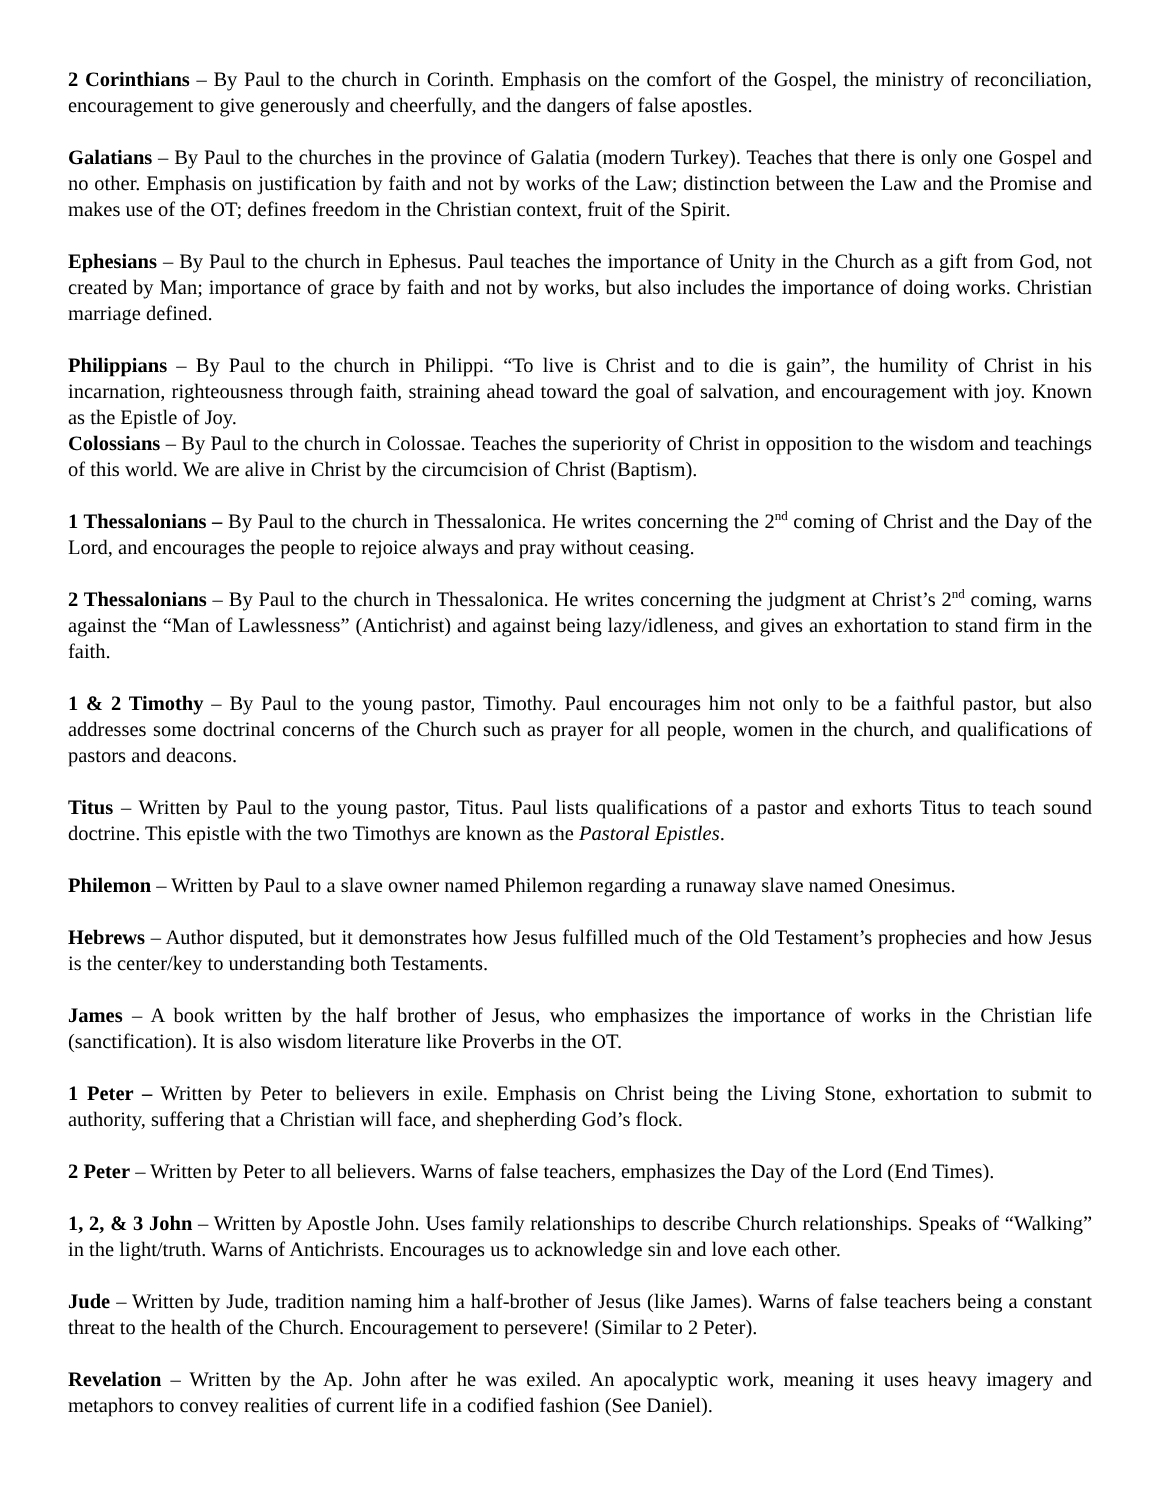2 Corinthians – By Paul to the church in Corinth. Emphasis on the comfort of the Gospel, the ministry of reconciliation, encouragement to give generously and cheerfully, and the dangers of false apostles.
Galatians – By Paul to the churches in the province of Galatia (modern Turkey). Teaches that there is only one Gospel and no other. Emphasis on justification by faith and not by works of the Law; distinction between the Law and the Promise and makes use of the OT; defines freedom in the Christian context, fruit of the Spirit.
Ephesians – By Paul to the church in Ephesus. Paul teaches the importance of Unity in the Church as a gift from God, not created by Man; importance of grace by faith and not by works, but also includes the importance of doing works. Christian marriage defined.
Philippians – By Paul to the church in Philippi. “To live is Christ and to die is gain”, the humility of Christ in his incarnation, righteousness through faith, straining ahead toward the goal of salvation, and encouragement with joy. Known as the Epistle of Joy.
Colossians – By Paul to the church in Colossae. Teaches the superiority of Christ in opposition to the wisdom and teachings of this world. We are alive in Christ by the circumcision of Christ (Baptism).
1 Thessalonians – By Paul to the church in Thessalonica. He writes concerning the 2<sup>nd</sup> coming of Christ and the Day of the Lord, and encourages the people to rejoice always and pray without ceasing.
2 Thessalonians – By Paul to the church in Thessalonica. He writes concerning the judgment at Christ’s 2<sup>nd</sup> coming, warns against the “Man of Lawlessness” (Antichrist) and against being lazy/idleness, and gives an exhortation to stand firm in the faith.
1 & 2 Timothy – By Paul to the young pastor, Timothy. Paul encourages him not only to be a faithful pastor, but also addresses some doctrinal concerns of the Church such as prayer for all people, women in the church, and qualifications of pastors and deacons.
Titus – Written by Paul to the young pastor, Titus. Paul lists qualifications of a pastor and exhorts Titus to teach sound doctrine. This epistle with the two Timothys are known as the Pastoral Epistles.
Philemon – Written by Paul to a slave owner named Philemon regarding a runaway slave named Onesimus.
Hebrews – Author disputed, but it demonstrates how Jesus fulfilled much of the Old Testament’s prophecies and how Jesus is the center/key to understanding both Testaments.
James – A book written by the half brother of Jesus, who emphasizes the importance of works in the Christian life (sanctification). It is also wisdom literature like Proverbs in the OT.
1 Peter – Written by Peter to believers in exile. Emphasis on Christ being the Living Stone, exhortation to submit to authority, suffering that a Christian will face, and shepherding God’s flock.
2 Peter – Written by Peter to all believers. Warns of false teachers, emphasizes the Day of the Lord (End Times).
1, 2, & 3 John – Written by Apostle John. Uses family relationships to describe Church relationships. Speaks of “Walking” in the light/truth. Warns of Antichrists. Encourages us to acknowledge sin and love each other.
Jude – Written by Jude, tradition naming him a half-brother of Jesus (like James). Warns of false teachers being a constant threat to the health of the Church. Encouragement to persevere! (Similar to 2 Peter).
Revelation – Written by the Ap. John after he was exiled. An apocalyptic work, meaning it uses heavy imagery and metaphors to convey realities of current life in a codified fashion (See Daniel).